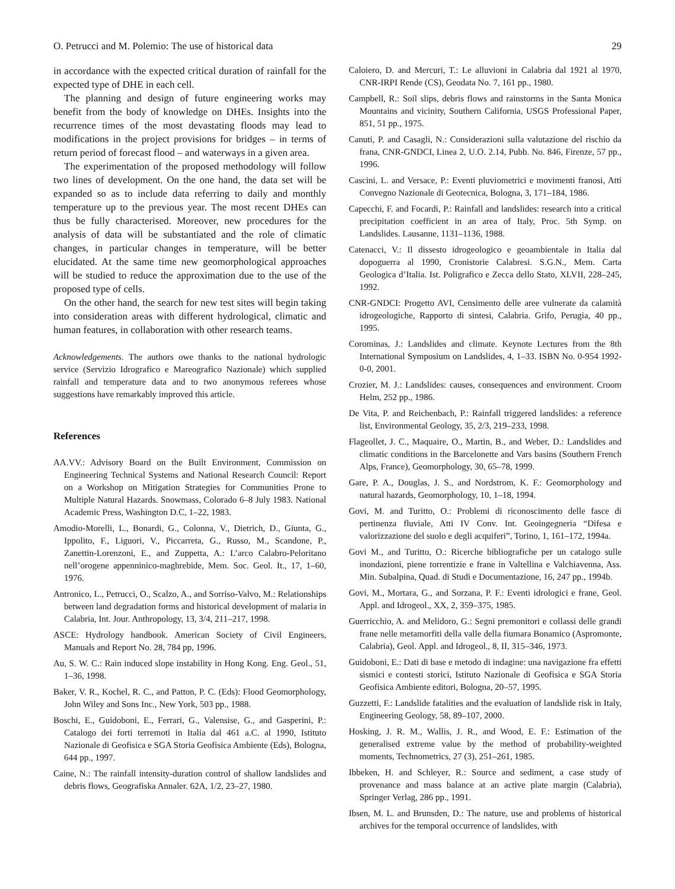O. Petrucci and M. Polemio: The use of historical data 29
in accordance with the expected critical duration of rainfall for the expected type of DHE in each cell.
The planning and design of future engineering works may benefit from the body of knowledge on DHEs. Insights into the recurrence times of the most devastating floods may lead to modifications in the project provisions for bridges – in terms of return period of forecast flood – and waterways in a given area.
The experimentation of the proposed methodology will follow two lines of development. On the one hand, the data set will be expanded so as to include data referring to daily and monthly temperature up to the previous year. The most recent DHEs can thus be fully characterised. Moreover, new procedures for the analysis of data will be substantiated and the role of climatic changes, in particular changes in temperature, will be better elucidated. At the same time new geomorphological approaches will be studied to reduce the approximation due to the use of the proposed type of cells.
On the other hand, the search for new test sites will begin taking into consideration areas with different hydrological, climatic and human features, in collaboration with other research teams.
Acknowledgements. The authors owe thanks to the national hydrologic service (Servizio Idrografico e Mareografico Nazionale) which supplied rainfall and temperature data and to two anonymous referees whose suggestions have remarkably improved this article.
References
AA.VV.: Advisory Board on the Built Environment, Commission on Engineering Technical Systems and National Research Council: Report on a Workshop on Mitigation Strategies for Communities Prone to Multiple Natural Hazards. Snowmass, Colorado 6–8 July 1983. National Academic Press, Washington D.C, 1–22, 1983.
Amodio-Morelli, L., Bonardi, G., Colonna, V., Dietrich, D., Giunta, G., Ippolito, F., Liguori, V., Piccarreta, G., Russo, M., Scandone, P., Zanettin-Lorenzoni, E., and Zuppetta, A.: L’arco Calabro-Peloritano nell’orogene appenninico-maghrebide, Mem. Soc. Geol. It., 17, 1–60, 1976.
Antronico, L., Petrucci, O., Scalzo, A., and Sorriso-Valvo, M.: Relationships between land degradation forms and historical development of malaria in Calabria, Int. Jour. Anthropology, 13, 3/4, 211–217, 1998.
ASCE: Hydrology handbook. American Society of Civil Engineers, Manuals and Report No. 28, 784 pp, 1996.
Au, S. W. C.: Rain induced slope instability in Hong Kong. Eng. Geol., 51, 1–36, 1998.
Baker, V. R., Kochel, R. C., and Patton, P. C. (Eds): Flood Geomorphology, John Wiley and Sons Inc., New York, 503 pp., 1988.
Boschi, E., Guidoboni, E., Ferrari, G., Valensise, G., and Gasperini, P.: Catalogo dei forti terremoti in Italia dal 461 a.C. al 1990, Istituto Nazionale di Geofisica e SGA Storia Geofisica Ambiente (Eds), Bologna, 644 pp., 1997.
Caine, N.: The rainfall intensity-duration control of shallow landslides and debris flows, Geografiska Annaler. 62A, 1/2, 23–27, 1980.
Caloiero, D. and Mercuri, T.: Le alluvioni in Calabria dal 1921 al 1970, CNR-IRPI Rende (CS), Geodata No. 7, 161 pp., 1980.
Campbell, R.: Soil slips, debris flows and rainstorms in the Santa Monica Mountains and vicinity, Southern California, USGS Professional Paper, 851, 51 pp., 1975.
Canuti, P. and Casagli, N.: Considerazioni sulla valutazione del rischio da frana, CNR-GNDCI, Linea 2, U.O. 2.14, Pubb. No. 846, Firenze, 57 pp., 1996.
Cascini, L. and Versace, P.: Eventi pluviometrici e movimenti franosi, Atti Convegno Nazionale di Geotecnica, Bologna, 3, 171–184, 1986.
Capecchi, F. and Focardi, P.: Rainfall and landslides: research into a critical precipitation coefficient in an area of Italy, Proc. 5th Symp. on Landslides. Lausanne, 1131–1136, 1988.
Catenacci, V.: Il dissesto idrogeologico e geoambientale in Italia dal dopoguerra al 1990, Cronistorie Calabresi. S.G.N., Mem. Carta Geologica d’Italia. Ist. Poligrafico e Zecca dello Stato, XLVII, 228–245, 1992.
CNR-GNDCI: Progetto AVI, Censimento delle aree vulnerate da calamità idrogeologiche, Rapporto di sintesi, Calabria. Grifo, Perugia, 40 pp., 1995.
Corominas, J.: Landslides and climate. Keynote Lectures from the 8th International Symposium on Landslides, 4, 1–33. ISBN No. 0-954 1992-0-0, 2001.
Crozier, M. J.: Landslides: causes, consequences and environment. Croom Helm, 252 pp., 1986.
De Vita, P. and Reichenbach, P.: Rainfall triggered landslides: a reference list, Environmental Geology, 35, 2/3, 219–233, 1998.
Flageollet, J. C., Maquaire, O., Martin, B., and Weber, D.: Landslides and climatic conditions in the Barcelonette and Vars basins (Southern French Alps, France), Geomorphology, 30, 65–78, 1999.
Gare, P. A., Douglas, J. S., and Nordstrom, K. F.: Geomorphology and natural hazards, Geomorphology, 10, 1–18, 1994.
Govi, M. and Turitto, O.: Problemi di riconoscimento delle fasce di pertinenza fluviale, Atti IV Conv. Int. Geoingegneria “Difesa e valorizzazione del suolo e degli acquiferi”, Torino, 1, 161–172, 1994a.
Govi M., and Turitto, O.: Ricerche bibliografiche per un catalogo sulle inondazioni, piene torrentizie e frane in Valtellina e Valchiavenna, Ass. Min. Subalpina, Quad. di Studi e Documentazione, 16, 247 pp., 1994b.
Govi, M., Mortara, G., and Sorzana, P. F.: Eventi idrologici e frane, Geol. Appl. and Idrogeol., XX, 2, 359–375, 1985.
Guerricchio, A. and Melidoro, G.: Segni premonitori e collassi delle grandi frane nelle metamorfiti della valle della fiumara Bonamico (Aspromonte, Calabria), Geol. Appl. and Idrogeol., 8, II, 315–346, 1973.
Guidoboni, E.: Dati di base e metodo di indagine: una navigazione fra effetti sismici e contesti storici, Istituto Nazionale di Geofisica e SGA Storia Geofisica Ambiente editori, Bologna, 20–57, 1995.
Guzzetti, F.: Landslide fatalities and the evaluation of landslide risk in Italy, Engineering Geology, 58, 89–107, 2000.
Hosking, J. R. M., Wallis, J. R., and Wood, E. F.: Estimation of the generalised extreme value by the method of probability-weighted moments, Technometrics, 27 (3), 251–261, 1985.
Ibbeken, H. and Schleyer, R.: Source and sediment, a case study of provenance and mass balance at an active plate margin (Calabria), Springer Verlag, 286 pp., 1991.
Ibsen, M. L. and Brunsden, D.: The nature, use and problems of historical archives for the temporal occurrence of landslides, with